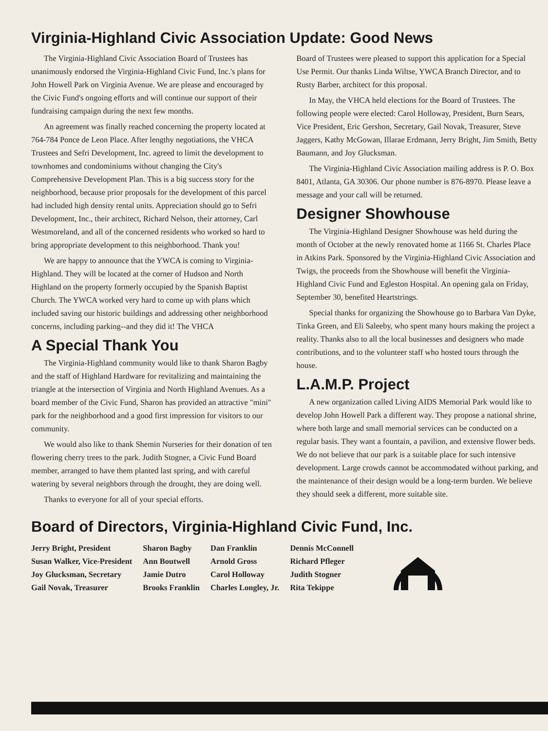Virginia-Highland Civic Association Update: Good News
The Virginia-Highland Civic Association Board of Trustees has unanimously endorsed the Virginia-Highland Civic Fund, Inc.'s plans for John Howell Park on Virginia Avenue. We are please and encouraged by the Civic Fund's ongoing efforts and will continue our support of their fundraising campaign during the next few months.
An agreement was finally reached concerning the property located at 764-784 Ponce de Leon Place. After lengthy negotiations, the VHCA Trustees and Sefri Development, Inc. agreed to limit the development to townhomes and condominiums without changing the City's Comprehensive Development Plan. This is a big success story for the neighborhood, because prior proposals for the development of this parcel had included high density rental units. Appreciation should go to Sefri Development, Inc., their architect, Richard Nelson, their attorney, Carl Westmoreland, and all of the concerned residents who worked so hard to bring appropriate development to this neighborhood. Thank you!
We are happy to announce that the YWCA is coming to Virginia-Highland. They will be located at the corner of Hudson and North Highland on the property formerly occupied by the Spanish Baptist Church. The YWCA worked very hard to come up with plans which included saving our historic buildings and addressing other neighborhood concerns, including parking--and they did it! The VHCA
A Special Thank You
The Virginia-Highland community would like to thank Sharon Bagby and the staff of Highland Hardware for revitalizing and maintaining the triangle at the intersection of Virginia and North Highland Avenues. As a board member of the Civic Fund, Sharon has provided an attractive "mini" park for the neighborhood and a good first impression for visitors to our community.
We would also like to thank Shemin Nurseries for their donation of ten flowering cherry trees to the park. Judith Stogner, a Civic Fund Board member, arranged to have them planted last spring, and with careful watering by several neighbors through the drought, they are doing well.
Thanks to everyone for all of your special efforts.
Board of Trustees were pleased to support this application for a Special Use Permit. Our thanks Linda Wiltse, YWCA Branch Director, and to Rusty Barber, architect for this proposal.
In May, the VHCA held elections for the Board of Trustees. The following people were elected: Carol Holloway, President, Burn Sears, Vice President, Eric Gershon, Secretary, Gail Novak, Treasurer, Steve Jaggers, Kathy McGowan, Illarae Erdmann, Jerry Bright, Jim Smith, Betty Baumann, and Joy Glucksman.
The Virginia-Highland Civic Association mailing address is P. O. Box 8401, Atlanta, GA 30306. Our phone number is 876-8970. Please leave a message and your call will be returned.
Designer Showhouse
The Virginia-Highland Designer Showhouse was held during the month of October at the newly renovated home at 1166 St. Charles Place in Atkins Park. Sponsored by the Virginia-Highland Civic Association and Twigs, the proceeds from the Showhouse will benefit the Virginia-Highland Civic Fund and Egleston Hospital. An opening gala on Friday, September 30, benefited Heartstrings.
Special thanks for organizing the Showhouse go to Barbara Van Dyke, Tinka Green, and Eli Saleeby, who spent many hours making the project a reality. Thanks also to all the local businesses and designers who made contributions, and to the volunteer staff who hosted tours through the house.
L.A.M.P. Project
A new organization called Living AIDS Memorial Park would like to develop John Howell Park a different way. They propose a national shrine, where both large and small memorial services can be conducted on a regular basis. They want a fountain, a pavilion, and extensive flower beds. We do not believe that our park is a suitable place for such intensive development. Large crowds cannot be accommodated without parking, and the maintenance of their design would be a long-term burden. We believe they should seek a different, more suitable site.
Board of Directors, Virginia-Highland Civic Fund, Inc.
Jerry Bright, President
Susan Walker, Vice-President
Joy Glucksman, Secretary
Gail Novak, Treasurer
Sharon Bagby
Ann Boutwell
Jamie Dutro
Brooks Franklin
Dan Franklin
Arnold Gross
Carol Holloway
Charles Longley, Jr.
Dennis McConnell
Richard Pfleger
Judith Stogner
Rita Tekippe